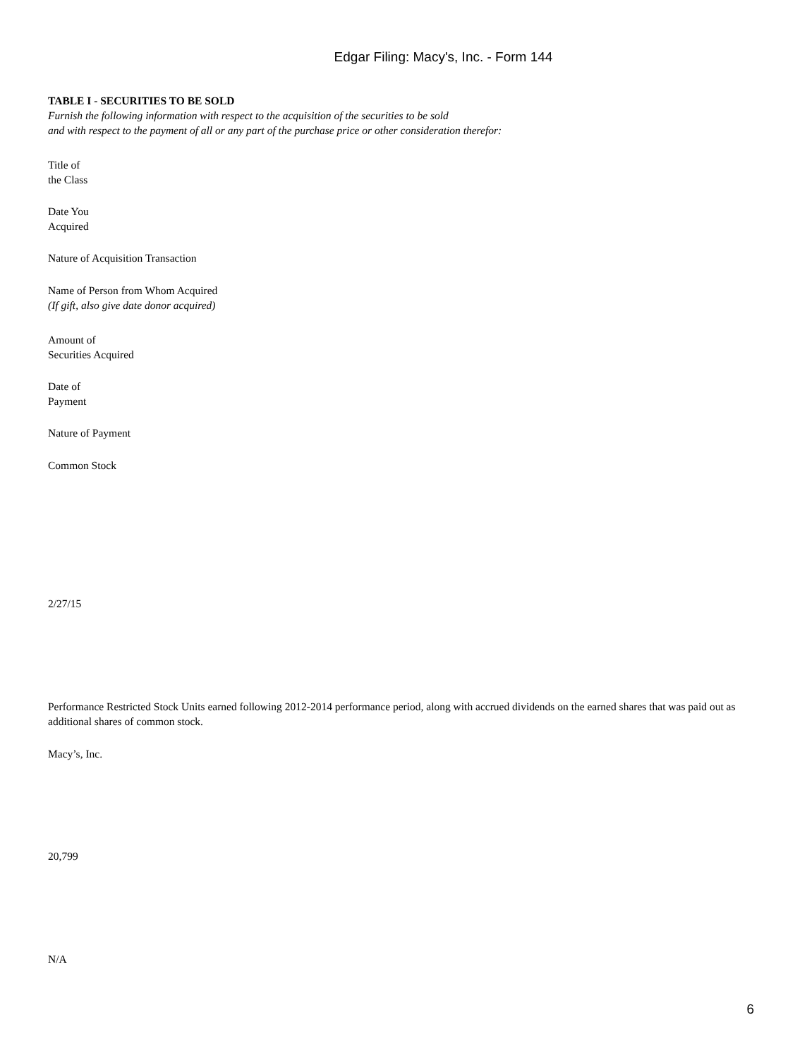Edgar Filing: Macy's, Inc. - Form 144
TABLE I - SECURITIES TO BE SOLD
Furnish the following information with respect to the acquisition of the securities to be sold
and with respect to the payment of all or any part of the purchase price or other consideration therefor:
Title of
the Class
Date You
Acquired
Nature of Acquisition Transaction
Name of Person from Whom Acquired
(If gift, also give date donor acquired)
Amount of
Securities Acquired
Date of
Payment
Nature of Payment
Common Stock
2/27/15
Performance Restricted Stock Units earned following 2012-2014 performance period, along with accrued dividends on the earned shares that was paid out as additional shares of common stock.
Macy’s, Inc.
20,799
N/A
6